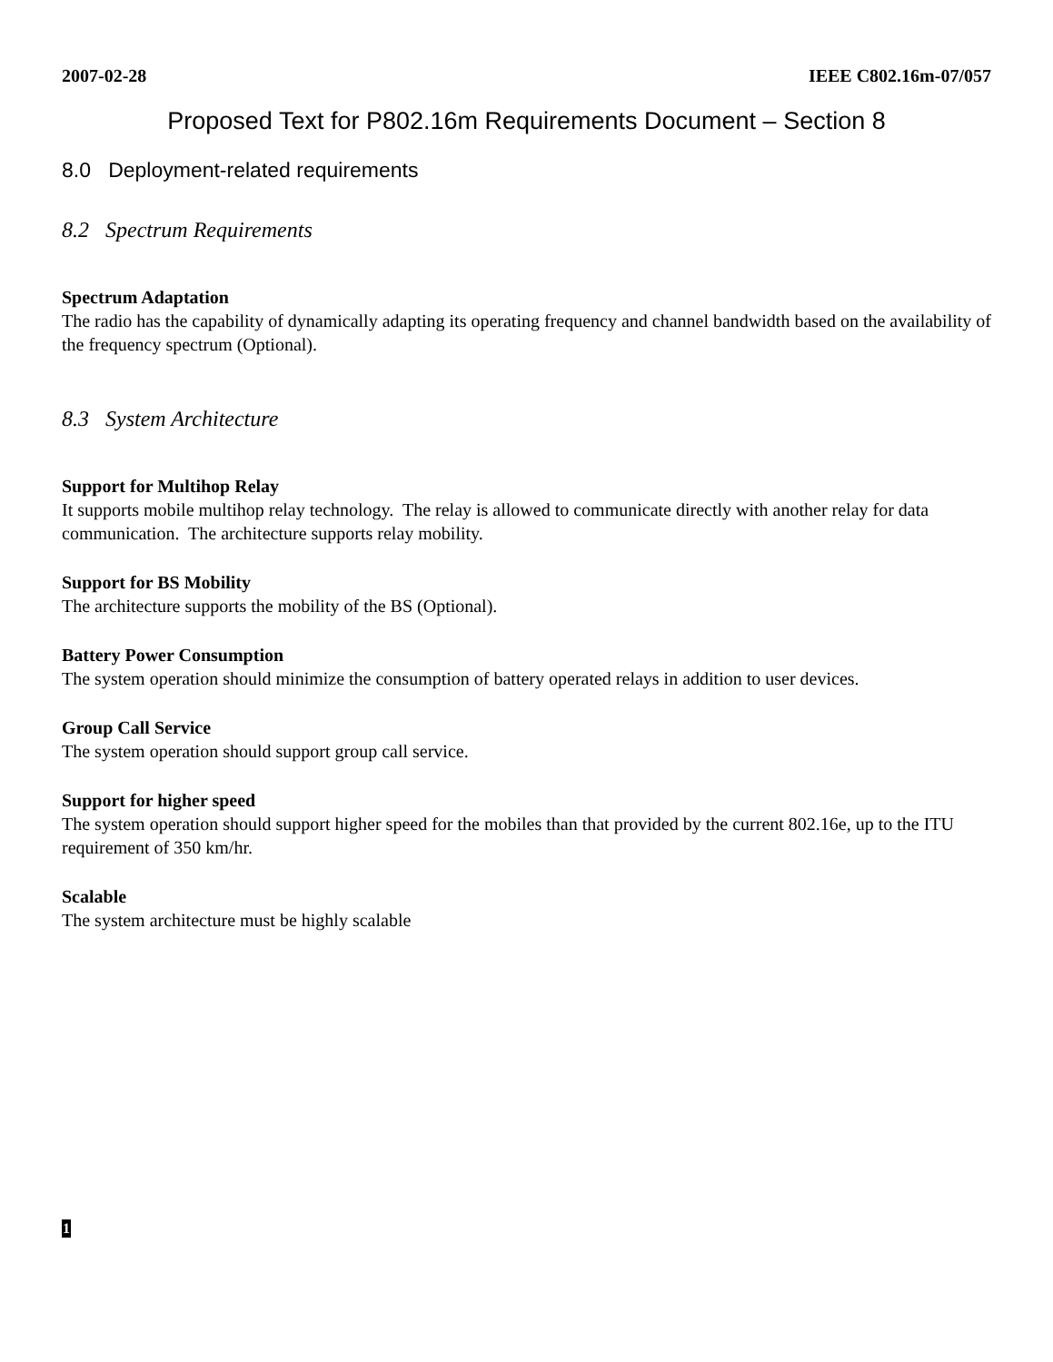2007-02-28 IEEE C802.16m-07/057
Proposed Text for P802.16m Requirements Document – Section 8
8.0 Deployment-related requirements
8.2 Spectrum Requirements
Spectrum Adaptation
The radio has the capability of dynamically adapting its operating frequency and channel bandwidth based on the availability of the frequency spectrum (Optional).
8.3 System Architecture
Support for Multihop Relay
It supports mobile multihop relay technology. The relay is allowed to communicate directly with another relay for data communication. The architecture supports relay mobility.
Support for BS Mobility
The architecture supports the mobility of the BS (Optional).
Battery Power Consumption
The system operation should minimize the consumption of battery operated relays in addition to user devices.
Group Call Service
The system operation should support group call service.
Support for higher speed
The system operation should support higher speed for the mobiles than that provided by the current 802.16e, up to the ITU requirement of 350 km/hr.
Scalable
The system architecture must be highly scalable
1